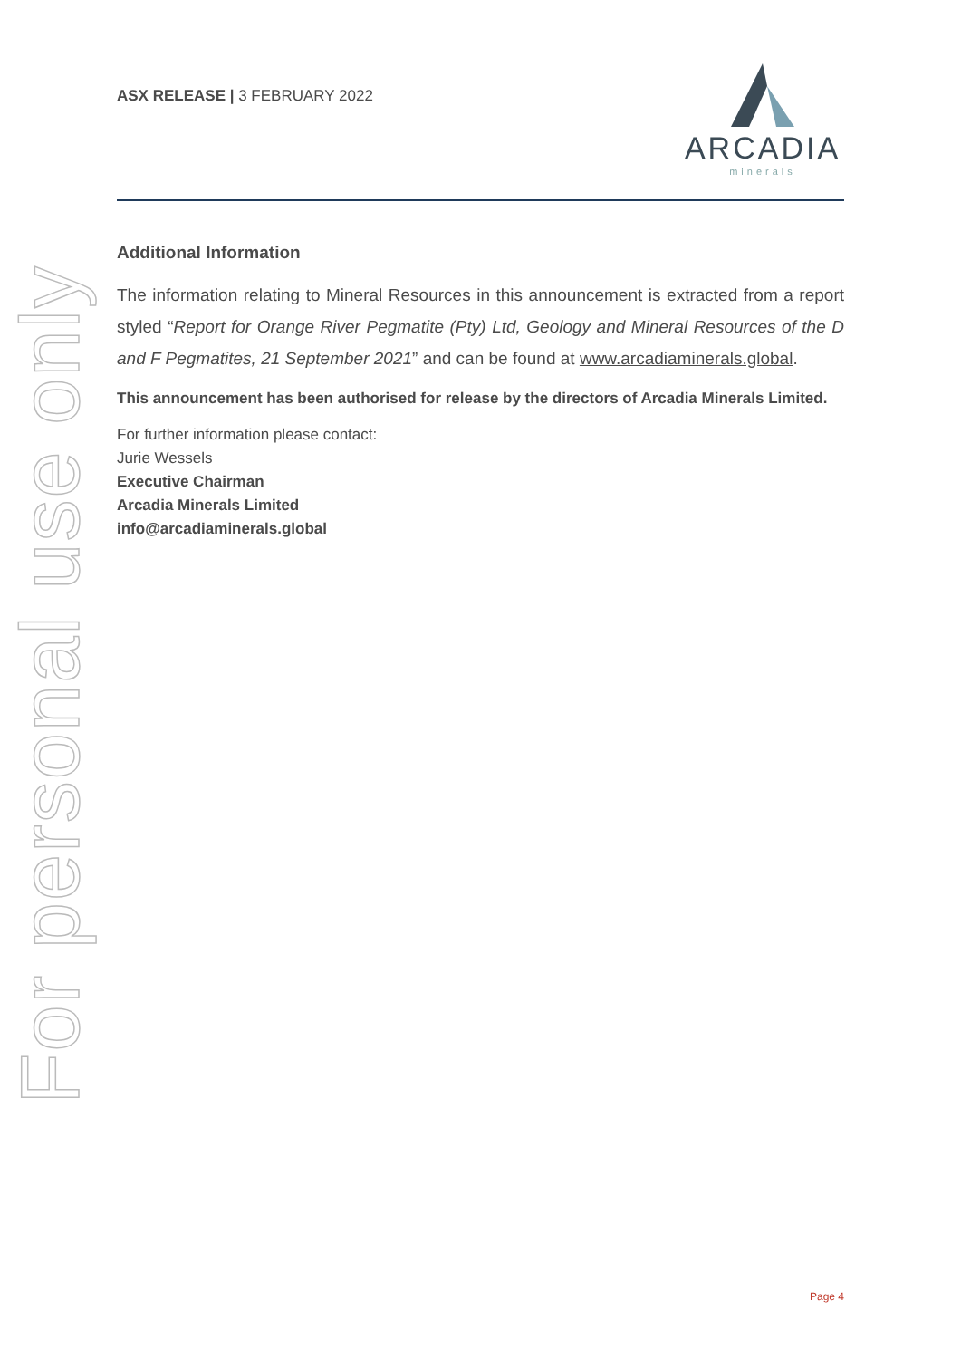For personal use only
ASX RELEASE | 3 FEBRUARY 2022
ARCADIA
minerals
Additional Information
The information relating to Mineral Resources in this announcement is extracted from a report styled “Report for Orange River Pegmatite (Pty) Ltd, Geology and Mineral Resources of the D and F Pegmatites, 21 September 2021” and can be found at www.arcadiaminerals.global.
This announcement has been authorised for release by the directors of Arcadia Minerals Limited.
For further information please contact:
Jurie Wessels
Executive Chairman
Arcadia Minerals Limited
info@arcadiaminerals.global
Page 4